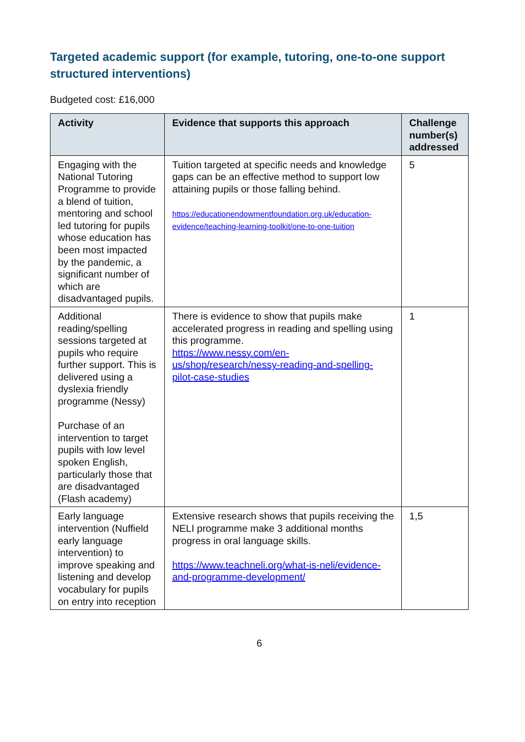Targeted academic support (for example, tutoring, one-to-one support structured interventions)
Budgeted cost: £16,000
| Activity | Evidence that supports this approach | Challenge number(s) addressed |
| --- | --- | --- |
| Engaging with the National Tutoring Programme to provide a blend of tuition, mentoring and school led tutoring for pupils whose education has been most impacted by the pandemic, a significant number of which are disadvantaged pupils. | Tuition targeted at specific needs and knowledge gaps can be an effective method to support low attaining pupils or those falling behind. https://educationendowmentfoundation.org.uk/education-evidence/teaching-learning-toolkit/one-to-one-tuition | 5 |
| Additional reading/spelling sessions targeted at pupils who require further support. This is delivered using a dyslexia friendly programme (Nessy) Purchase of an intervention to target pupils with low level spoken English, particularly those that are disadvantaged (Flash academy) | There is evidence to show that pupils make accelerated progress in reading and spelling using this programme. https://www.nessy.com/en-us/shop/research/nessy-reading-and-spelling-pilot-case-studies | 1 |
| Early language intervention (Nuffield early language intervention) to improve speaking and listening and develop vocabulary for pupils on entry into reception | Extensive research shows that pupils receiving the NELI programme make 3 additional months progress in oral language skills. https://www.teachneli.org/what-is-neli/evidence-and-programme-development/ | 1,5 |
6